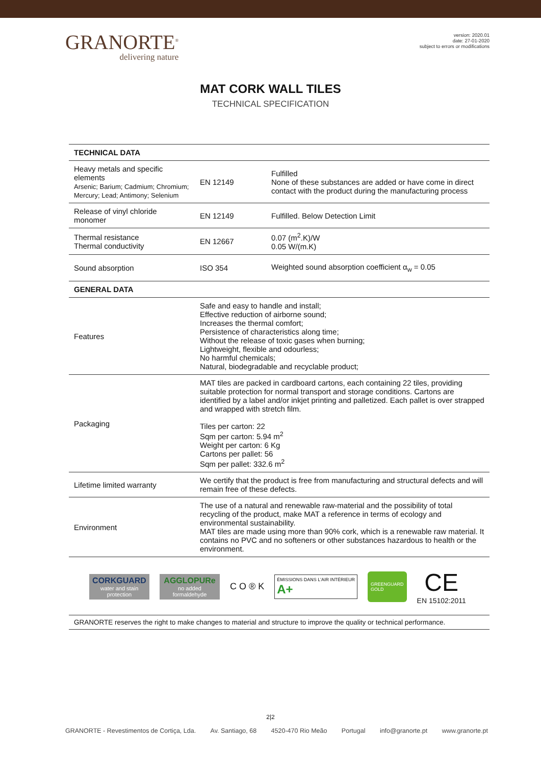GRANORTE<sup>®</sup>
delivering nature
version: 2020.01
date: 27-01-2020
subject to errors or modifications
MAT CORK WALL TILES
TECHNICAL SPECIFICATION
| TECHNICAL DATA | | |
| Heavy metals and specific elements Arsenic; Barium; Cadmium; Chromium; Mercury; Lead; Antimony; Selenium | EN 12149 | Fulfilled None of these substances are added or have come in direct contact with the product during the manufacturing process |
| Release of vinyl chloride monomer | EN 12149 | Fulfilled. Below Detection Limit |
| Thermal resistance Thermal conductivity | EN 12667 | 0.07 (m<sup>2</sup>.K)/W 0.05 W/(m.K) |
| Sound absorption | ISO 354 | Weighted sound absorption coefficient α<sub>w</sub> = 0.05 |
| GENERAL DATA | | |
| Features | Safe and easy to handle and install; Effective reduction of airborne sound; Increases the thermal comfort; Persistence of characteristics along time; Without the release of toxic gases when burning; Lightweight, flexible and odourless; No harmful chemicals; Natural, biodegradable and recyclable product; | |
| Packaging | MAT tiles are packed in cardboard cartons, each containing 22 tiles, providing suitable protection for normal transport and storage conditions. Cartons are identified by a label and/or inkjet printing and palletized. Each pallet is over strapped and wrapped with stretch film. Tiles per carton: 22 Sqm per carton: 5.94 m<sup>2</sup> Weight per carton: 6 Kg Cartons per pallet: 56 Sqm per pallet: 332.6 m<sup>2</sup> | |
| Lifetime limited warranty | We certify that the product is free from manufacturing and structural defects and will remain free of these defects. | |
| Environment | The use of a natural and renewable raw-material and the possibility of total recycling of the product, make MAT a reference in terms of ecology and environmental sustainability. MAT tiles are made using more than 90% cork, which is a renewable raw material. It contains no PVC and no softeners or other substances hazardous to health or the environment. | |
CORKGUARD
water and stain protection
AGGLOPURe
no added formaldehyde
C O ® K
ÉMISSIONS DANS L'AIR INTÉRIEUR
A+
GREENGUARD
GOLD
CE
EN 15102:2011
GRANORTE reserves the right to make changes to material and structure to improve the quality or technical performance.
2|2
GRANORTE - Revestimentos de Cortiça, Lda. Av. Santiago, 68 4520-470 Rio Meão Portugal info@granorte.pt www.granorte.pt